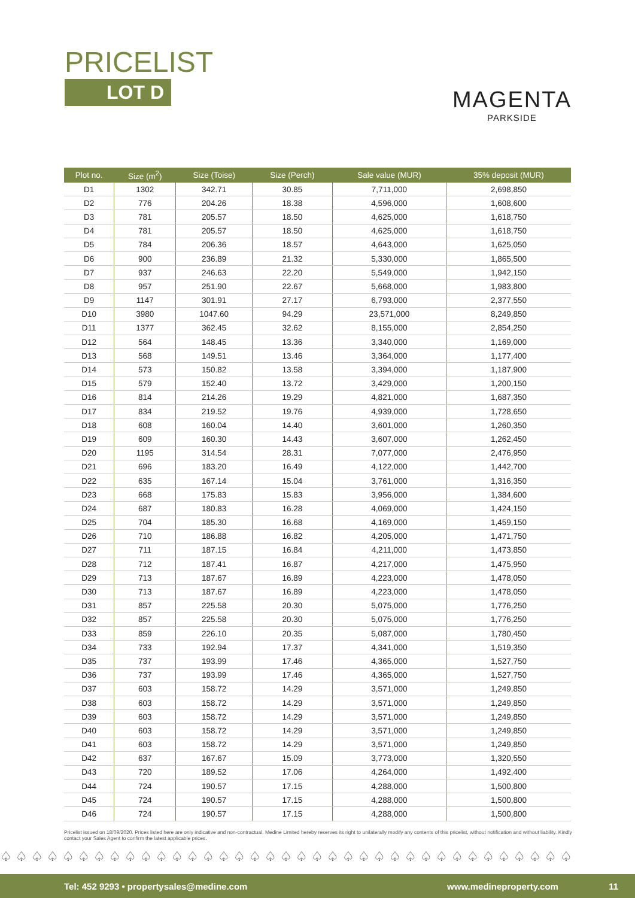PRICELIST
LOT D
MAGENTA
PARKSIDE
| Plot no. | Size (m<sup>2</sup>) | Size (Toise) | Size (Perch) | Sale value (MUR) | 35% deposit (MUR) |
| --- | --- | --- | --- | --- | --- |
| D1 | 1302 | 342.71 | 30.85 | 7,711,000 | 2,698,850 |
| D2 | 776 | 204.26 | 18.38 | 4,596,000 | 1,608,600 |
| D3 | 781 | 205.57 | 18.50 | 4,625,000 | 1,618,750 |
| D4 | 781 | 205.57 | 18.50 | 4,625,000 | 1,618,750 |
| D5 | 784 | 206.36 | 18.57 | 4,643,000 | 1,625,050 |
| D6 | 900 | 236.89 | 21.32 | 5,330,000 | 1,865,500 |
| D7 | 937 | 246.63 | 22.20 | 5,549,000 | 1,942,150 |
| D8 | 957 | 251.90 | 22.67 | 5,668,000 | 1,983,800 |
| D9 | 1147 | 301.91 | 27.17 | 6,793,000 | 2,377,550 |
| D10 | 3980 | 1047.60 | 94.29 | 23,571,000 | 8,249,850 |
| D11 | 1377 | 362.45 | 32.62 | 8,155,000 | 2,854,250 |
| D12 | 564 | 148.45 | 13.36 | 3,340,000 | 1,169,000 |
| D13 | 568 | 149.51 | 13.46 | 3,364,000 | 1,177,400 |
| D14 | 573 | 150.82 | 13.58 | 3,394,000 | 1,187,900 |
| D15 | 579 | 152.40 | 13.72 | 3,429,000 | 1,200,150 |
| D16 | 814 | 214.26 | 19.29 | 4,821,000 | 1,687,350 |
| D17 | 834 | 219.52 | 19.76 | 4,939,000 | 1,728,650 |
| D18 | 608 | 160.04 | 14.40 | 3,601,000 | 1,260,350 |
| D19 | 609 | 160.30 | 14.43 | 3,607,000 | 1,262,450 |
| D20 | 1195 | 314.54 | 28.31 | 7,077,000 | 2,476,950 |
| D21 | 696 | 183.20 | 16.49 | 4,122,000 | 1,442,700 |
| D22 | 635 | 167.14 | 15.04 | 3,761,000 | 1,316,350 |
| D23 | 668 | 175.83 | 15.83 | 3,956,000 | 1,384,600 |
| D24 | 687 | 180.83 | 16.28 | 4,069,000 | 1,424,150 |
| D25 | 704 | 185.30 | 16.68 | 4,169,000 | 1,459,150 |
| D26 | 710 | 186.88 | 16.82 | 4,205,000 | 1,471,750 |
| D27 | 711 | 187.15 | 16.84 | 4,211,000 | 1,473,850 |
| D28 | 712 | 187.41 | 16.87 | 4,217,000 | 1,475,950 |
| D29 | 713 | 187.67 | 16.89 | 4,223,000 | 1,478,050 |
| D30 | 713 | 187.67 | 16.89 | 4,223,000 | 1,478,050 |
| D31 | 857 | 225.58 | 20.30 | 5,075,000 | 1,776,250 |
| D32 | 857 | 225.58 | 20.30 | 5,075,000 | 1,776,250 |
| D33 | 859 | 226.10 | 20.35 | 5,087,000 | 1,780,450 |
| D34 | 733 | 192.94 | 17.37 | 4,341,000 | 1,519,350 |
| D35 | 737 | 193.99 | 17.46 | 4,365,000 | 1,527,750 |
| D36 | 737 | 193.99 | 17.46 | 4,365,000 | 1,527,750 |
| D37 | 603 | 158.72 | 14.29 | 3,571,000 | 1,249,850 |
| D38 | 603 | 158.72 | 14.29 | 3,571,000 | 1,249,850 |
| D39 | 603 | 158.72 | 14.29 | 3,571,000 | 1,249,850 |
| D40 | 603 | 158.72 | 14.29 | 3,571,000 | 1,249,850 |
| D41 | 603 | 158.72 | 14.29 | 3,571,000 | 1,249,850 |
| D42 | 637 | 167.67 | 15.09 | 3,773,000 | 1,320,550 |
| D43 | 720 | 189.52 | 17.06 | 4,264,000 | 1,492,400 |
| D44 | 724 | 190.57 | 17.15 | 4,288,000 | 1,500,800 |
| D45 | 724 | 190.57 | 17.15 | 4,288,000 | 1,500,800 |
| D46 | 724 | 190.57 | 17.15 | 4,288,000 | 1,500,800 |
Pricelist issued on 18/09/2020. Prices listed here are only indicative and non-contractual. Medine Limited hereby reserves its right to unilaterally modify any contents of this pricelist, without notification and without liability. Kindly contact your Sales Agent to confirm the latest applicable prices.
♤♤♤♤♤♤♤♤♤♤♤♤♤♤♤♤♤♤♤♤♤♤♤♤♤♤♤♤♤♤♤♤♤♤♤♤♤
Tel: 452 9293 • propertysales@medine.com www.medineproperty.com 11